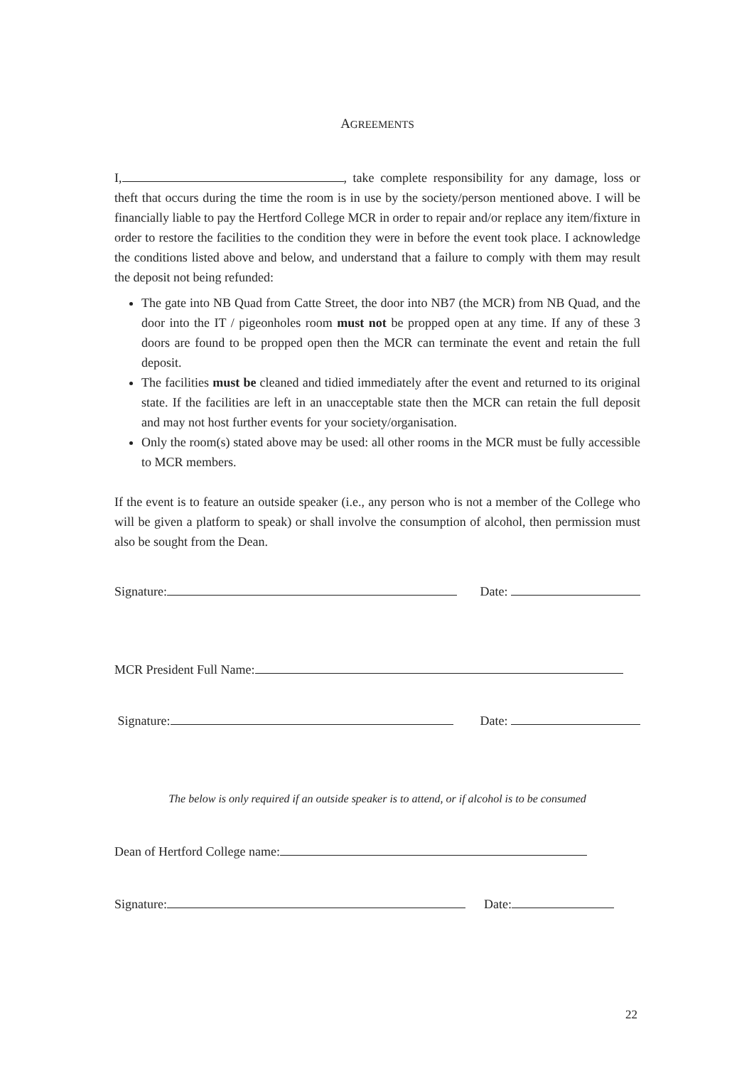AGREEMENTS
I, , take complete responsibility for any damage, loss or theft that occurs during the time the room is in use by the society/person mentioned above. I will be financially liable to pay the Hertford College MCR in order to repair and/or replace any item/fixture in order to restore the facilities to the condition they were in before the event took place. I acknowledge the conditions listed above and below, and understand that a failure to comply with them may result the deposit not being refunded:
The gate into NB Quad from Catte Street, the door into NB7 (the MCR) from NB Quad, and the door into the IT / pigeonholes room must not be propped open at any time. If any of these 3 doors are found to be propped open then the MCR can terminate the event and retain the full deposit.
The facilities must be cleaned and tidied immediately after the event and returned to its original state. If the facilities are left in an unacceptable state then the MCR can retain the full deposit and may not host further events for your society/organisation.
Only the room(s) stated above may be used: all other rooms in the MCR must be fully accessible to MCR members.
If the event is to feature an outside speaker (i.e., any person who is not a member of the College who will be given a platform to speak) or shall involve the consumption of alcohol, then permission must also be sought from the Dean.
Signature: Date:
MCR President Full Name:
Signature: Date:
The below is only required if an outside speaker is to attend, or if alcohol is to be consumed
Dean of Hertford College name:
Signature: Date:
22